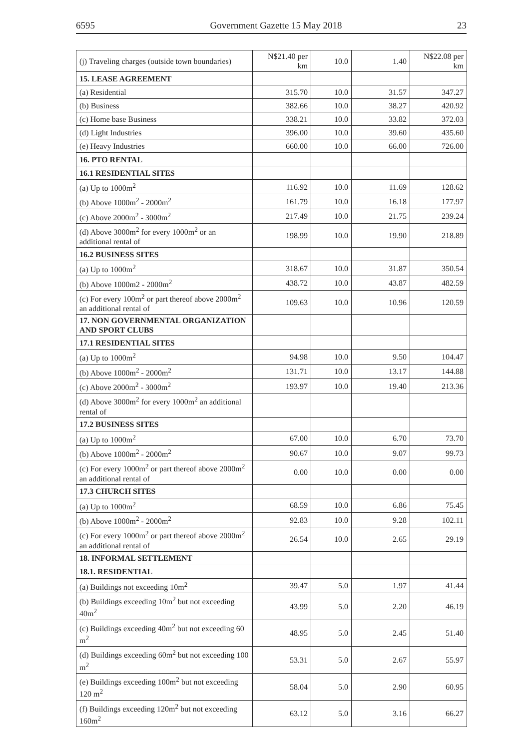6595 Government Gazette 15 May 2018 23
| (j) Traveling charges (outside town boundaries) | N$21.40 per km | 10.0 | 1.40 | N$22.08 per km |
| 15. LEASE AGREEMENT | | | | |
| (a) Residential | 315.70 | 10.0 | 31.57 | 347.27 |
| (b) Business | 382.66 | 10.0 | 38.27 | 420.92 |
| (c) Home base Business | 338.21 | 10.0 | 33.82 | 372.03 |
| (d) Light Industries | 396.00 | 10.0 | 39.60 | 435.60 |
| (e) Heavy Industries | 660.00 | 10.0 | 66.00 | 726.00 |
| 16. PTO RENTAL | | | | |
| 16.1 RESIDENTIAL SITES | | | | |
| (a) Up to 1000m<sup>2</sup> | 116.92 | 10.0 | 11.69 | 128.62 |
| (b) Above 1000m<sup>2</sup> - 2000m<sup>2</sup> | 161.79 | 10.0 | 16.18 | 177.97 |
| (c) Above 2000m<sup>2</sup> - 3000m<sup>2</sup> | 217.49 | 10.0 | 21.75 | 239.24 |
| (d) Above 3000m<sup>2</sup> for every 1000m<sup>2</sup> or an additional rental of | 198.99 | 10.0 | 19.90 | 218.89 |
| 16.2 BUSINESS SITES | | | | |
| (a) Up to 1000m<sup>2</sup> | 318.67 | 10.0 | 31.87 | 350.54 |
| (b) Above 1000m2 - 2000m<sup>2</sup> | 438.72 | 10.0 | 43.87 | 482.59 |
| (c) For every 100m<sup>2</sup> or part thereof above 2000m<sup>2</sup> an additional rental of | 109.63 | 10.0 | 10.96 | 120.59 |
| 17. NON GOVERNMENTAL ORGANIZATION AND SPORT CLUBS | | | | |
| 17.1 RESIDENTIAL SITES | | | | |
| (a) Up to 1000m<sup>2</sup> | 94.98 | 10.0 | 9.50 | 104.47 |
| (b) Above 1000m<sup>2</sup> - 2000m<sup>2</sup> | 131.71 | 10.0 | 13.17 | 144.88 |
| (c) Above 2000m<sup>2</sup> - 3000m<sup>2</sup> | 193.97 | 10.0 | 19.40 | 213.36 |
| (d) Above 3000m<sup>2</sup> for every 1000m<sup>2</sup> an additional rental of | | | | |
| 17.2 BUSINESS SITES | | | | |
| (a) Up to 1000m<sup>2</sup> | 67.00 | 10.0 | 6.70 | 73.70 |
| (b) Above 1000m<sup>2</sup> - 2000m<sup>2</sup> | 90.67 | 10.0 | 9.07 | 99.73 |
| (c) For every 1000m<sup>2</sup> or part thereof above 2000m<sup>2</sup> an additional rental of | 0.00 | 10.0 | 0.00 | 0.00 |
| 17.3 CHURCH SITES | | | | |
| (a) Up to 1000m<sup>2</sup> | 68.59 | 10.0 | 6.86 | 75.45 |
| (b) Above 1000m<sup>2</sup> - 2000m<sup>2</sup> | 92.83 | 10.0 | 9.28 | 102.11 |
| (c) For every 1000m<sup>2</sup> or part thereof above 2000m<sup>2</sup> an additional rental of | 26.54 | 10.0 | 2.65 | 29.19 |
| 18. INFORMAL SETTLEMENT | | | | |
| 18.1. RESIDENTIAL | | | | |
| (a) Buildings not exceeding 10m<sup>2</sup> | 39.47 | 5.0 | 1.97 | 41.44 |
| (b) Buildings exceeding 10m<sup>2</sup> but not exceeding 40m<sup>2</sup> | 43.99 | 5.0 | 2.20 | 46.19 |
| (c) Buildings exceeding 40m<sup>2</sup> but not exceeding 60 m<sup>2</sup> | 48.95 | 5.0 | 2.45 | 51.40 |
| (d) Buildings exceeding 60m<sup>2</sup> but not exceeding 100 m<sup>2</sup> | 53.31 | 5.0 | 2.67 | 55.97 |
| (e) Buildings exceeding 100m<sup>2</sup> but not exceeding 120 m<sup>2</sup> | 58.04 | 5.0 | 2.90 | 60.95 |
| (f) Buildings exceeding 120m<sup>2</sup> but not exceeding 160m<sup>2</sup> | 63.12 | 5.0 | 3.16 | 66.27 |